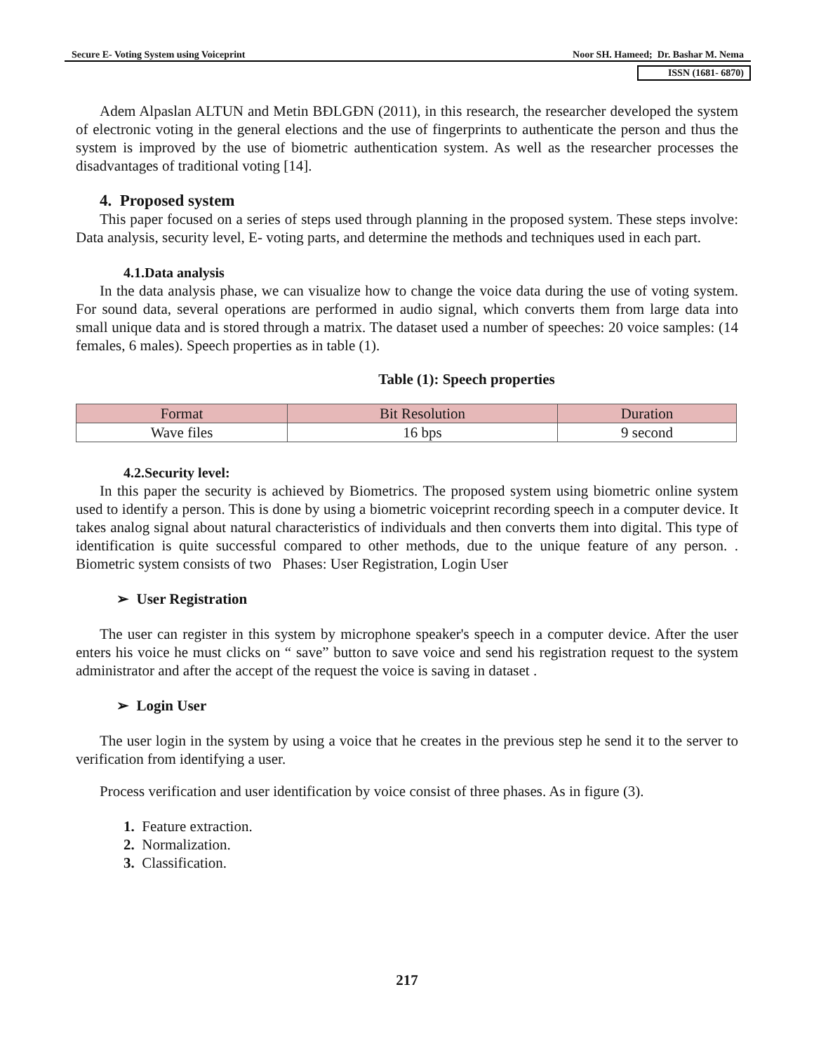Secure E- Voting System using Voiceprint Noor SH. Hameed; Dr. Bashar M. Nema
ISSN (1681- 6870)
Adem Alpaslan ALTUN and Metin BĐLGĐN (2011), in this research, the researcher developed the system of electronic voting in the general elections and the use of fingerprints to authenticate the person and thus the system is improved by the use of biometric authentication system. As well as the researcher processes the disadvantages of traditional voting [14].
4. Proposed system
This paper focused on a series of steps used through planning in the proposed system. These steps involve: Data analysis, security level, E- voting parts, and determine the methods and techniques used in each part.
4.1.Data analysis
In the data analysis phase, we can visualize how to change the voice data during the use of voting system. For sound data, several operations are performed in audio signal, which converts them from large data into small unique data and is stored through a matrix. The dataset used a number of speeches: 20 voice samples: (14 females, 6 males). Speech properties as in table (1).
Table (1): Speech properties
| Format | Bit Resolution | Duration |
| --- | --- | --- |
| Wave files | 16 bps | 9 second |
4.2.Security level:
In this paper the security is achieved by Biometrics. The proposed system using biometric online system used to identify a person. This is done by using a biometric voiceprint recording speech in a computer device. It takes analog signal about natural characteristics of individuals and then converts them into digital. This type of identification is quite successful compared to other methods, due to the unique feature of any person. . Biometric system consists of two Phases: User Registration, Login User
➢ User Registration
The user can register in this system by microphone speaker's speech in a computer device. After the user enters his voice he must clicks on “ save” button to save voice and send his registration request to the system administrator and after the accept of the request the voice is saving in dataset .
➢ Login User
The user login in the system by using a voice that he creates in the previous step he send it to the server to verification from identifying a user.
Process verification and user identification by voice consist of three phases. As in figure (3).
1. Feature extraction.
2. Normalization.
3. Classification.
217